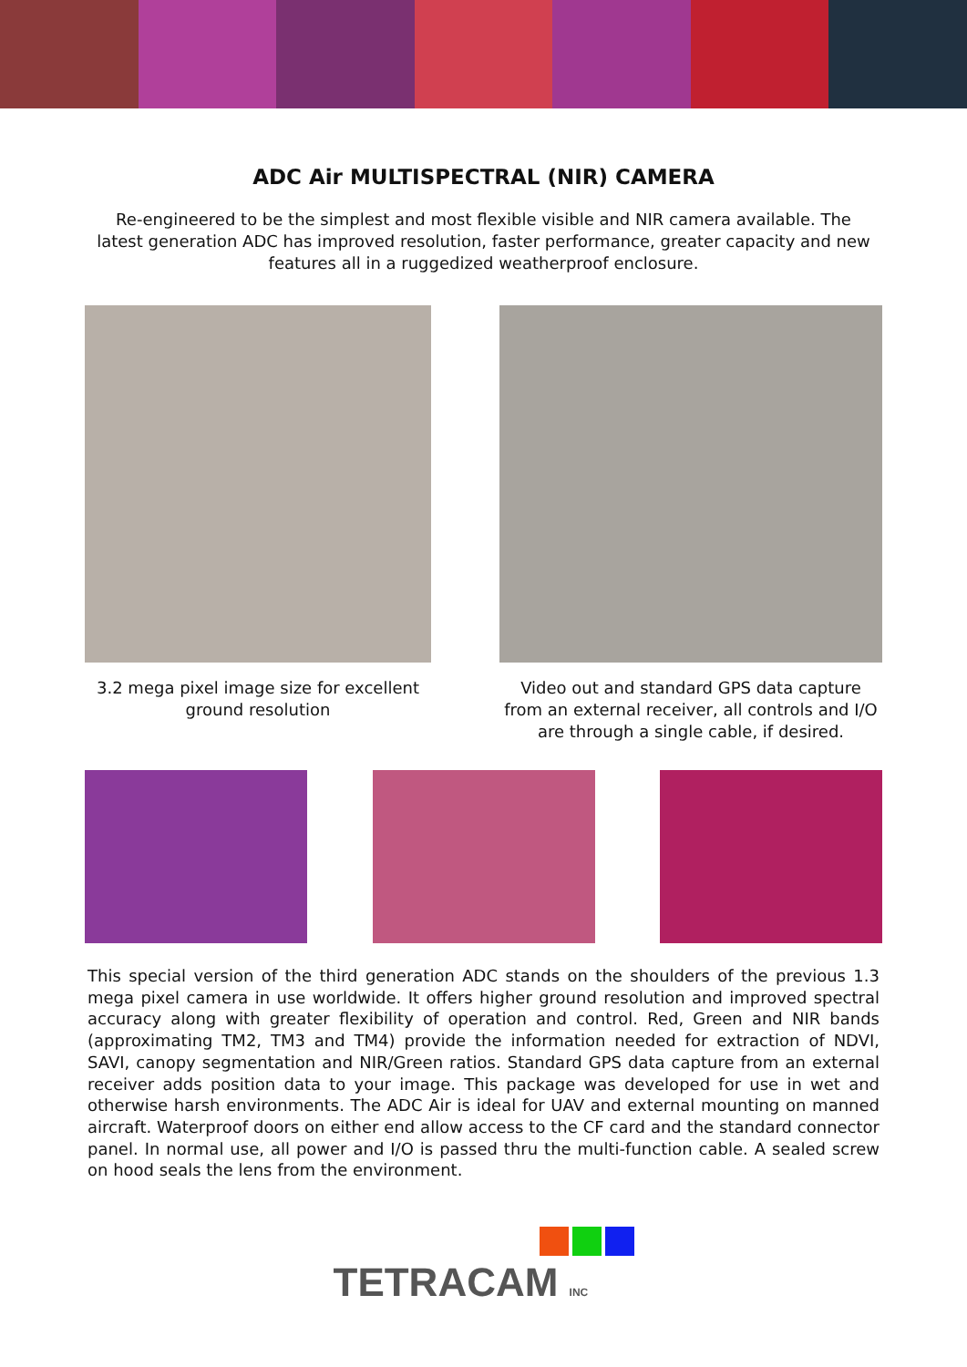ADC Air MULTISPECTRAL (NIR) CAMERA
Re-engineered to be the simplest and most flexible visible and NIR camera available. The latest generation ADC has improved resolution, faster performance, greater capacity and new features all in a ruggedized weatherproof enclosure.
3.2 mega pixel image size for excellent ground resolution
Video out and standard GPS data capture from an external receiver, all controls and I/O are through a single cable, if desired.
This special version of the third generation ADC stands on the shoulders of the previous 1.3 mega pixel camera in use worldwide. It offers higher ground resolution and improved spectral accuracy along with greater flexibility of operation and control. Red, Green and NIR bands (approximating TM2, TM3 and TM4) provide the information needed for extraction of NDVI, SAVI, canopy segmentation and NIR/Green ratios. Standard GPS data capture from an external receiver adds position data to your image. This package was developed for use in wet and otherwise harsh environments. The ADC Air is ideal for UAV and external mounting on manned aircraft. Waterproof doors on either end allow access to the CF card and the standard connector panel. In normal use, all power and I/O is passed thru the multi-function cable. A sealed screw on hood seals the lens from the environment.
TETRACAM INC